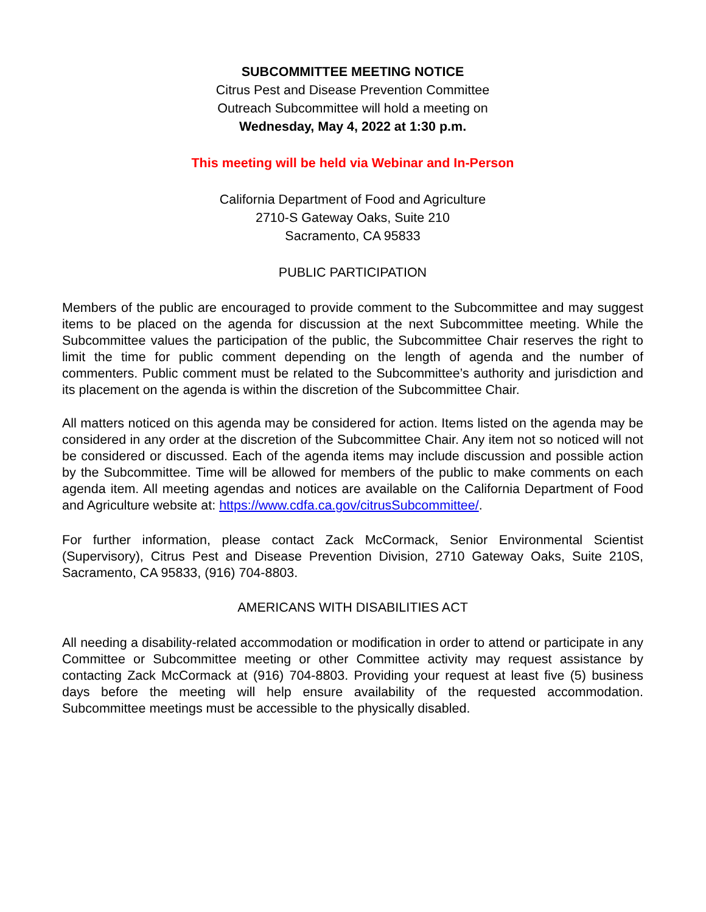SUBCOMMITTEE MEETING NOTICE
Citrus Pest and Disease Prevention Committee
Outreach Subcommittee will hold a meeting on
Wednesday, May 4, 2022 at 1:30 p.m.
This meeting will be held via Webinar and In-Person
California Department of Food and Agriculture
2710-S Gateway Oaks, Suite 210
Sacramento, CA 95833
PUBLIC PARTICIPATION
Members of the public are encouraged to provide comment to the Subcommittee and may suggest items to be placed on the agenda for discussion at the next Subcommittee meeting. While the Subcommittee values the participation of the public, the Subcommittee Chair reserves the right to limit the time for public comment depending on the length of agenda and the number of commenters. Public comment must be related to the Subcommittee’s authority and jurisdiction and its placement on the agenda is within the discretion of the Subcommittee Chair.
All matters noticed on this agenda may be considered for action. Items listed on the agenda may be considered in any order at the discretion of the Subcommittee Chair. Any item not so noticed will not be considered or discussed. Each of the agenda items may include discussion and possible action by the Subcommittee. Time will be allowed for members of the public to make comments on each agenda item. All meeting agendas and notices are available on the California Department of Food and Agriculture website at: https://www.cdfa.ca.gov/citrusSubcommittee/.
For further information, please contact Zack McCormack, Senior Environmental Scientist (Supervisory), Citrus Pest and Disease Prevention Division, 2710 Gateway Oaks, Suite 210S, Sacramento, CA 95833, (916) 704-8803.
AMERICANS WITH DISABILITIES ACT
All needing a disability-related accommodation or modification in order to attend or participate in any Committee or Subcommittee meeting or other Committee activity may request assistance by contacting Zack McCormack at (916) 704-8803. Providing your request at least five (5) business days before the meeting will help ensure availability of the requested accommodation. Subcommittee meetings must be accessible to the physically disabled.